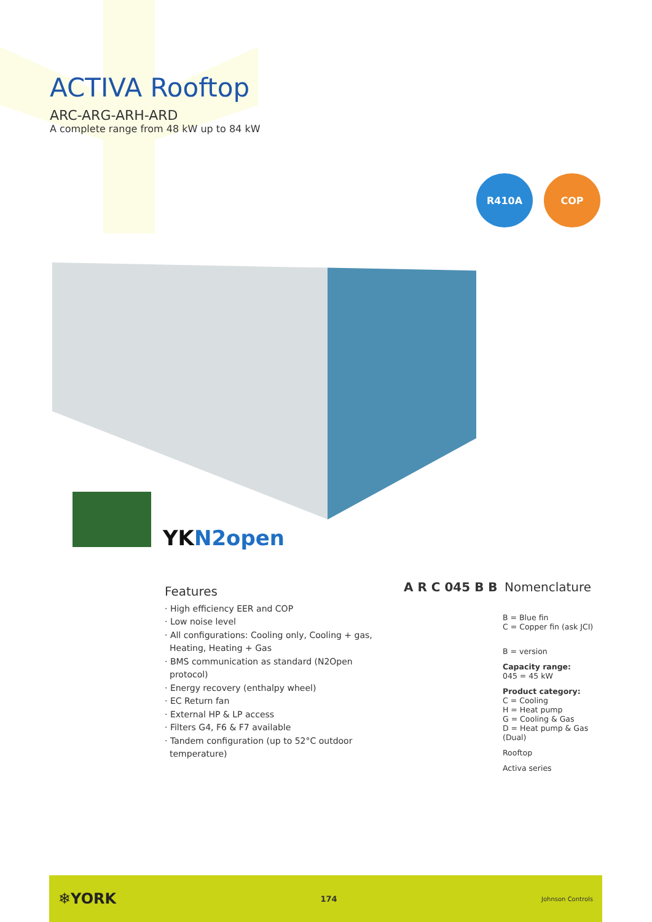ACTIVA Rooftop
ARC-ARG-ARH-ARD
A complete range from 48 kW up to 84 kW
R410A COP
YKN2open
Features
· High efficiency EER and COP
· Low noise level
· All configurations: Cooling only, Cooling + gas, Heating, Heating + Gas
· BMS communication as standard (N2Open protocol)
· Energy recovery (enthalpy wheel)
· EC Return fan
· External HP & LP access
· Filters G4, F6 & F7 available
· Tandem configuration (up to 52°C outdoor temperature)
A R C 045 B B Nomenclature
B = Blue fin
C = Copper fin (ask JCI)
B = version
Capacity range:
045 = 45 kW
Product category:
C = Cooling
H = Heat pump
G = Cooling & Gas
D = Heat pump & Gas (Dual)
Rooftop
Activa series
❄YORK 174 Johnson Controls